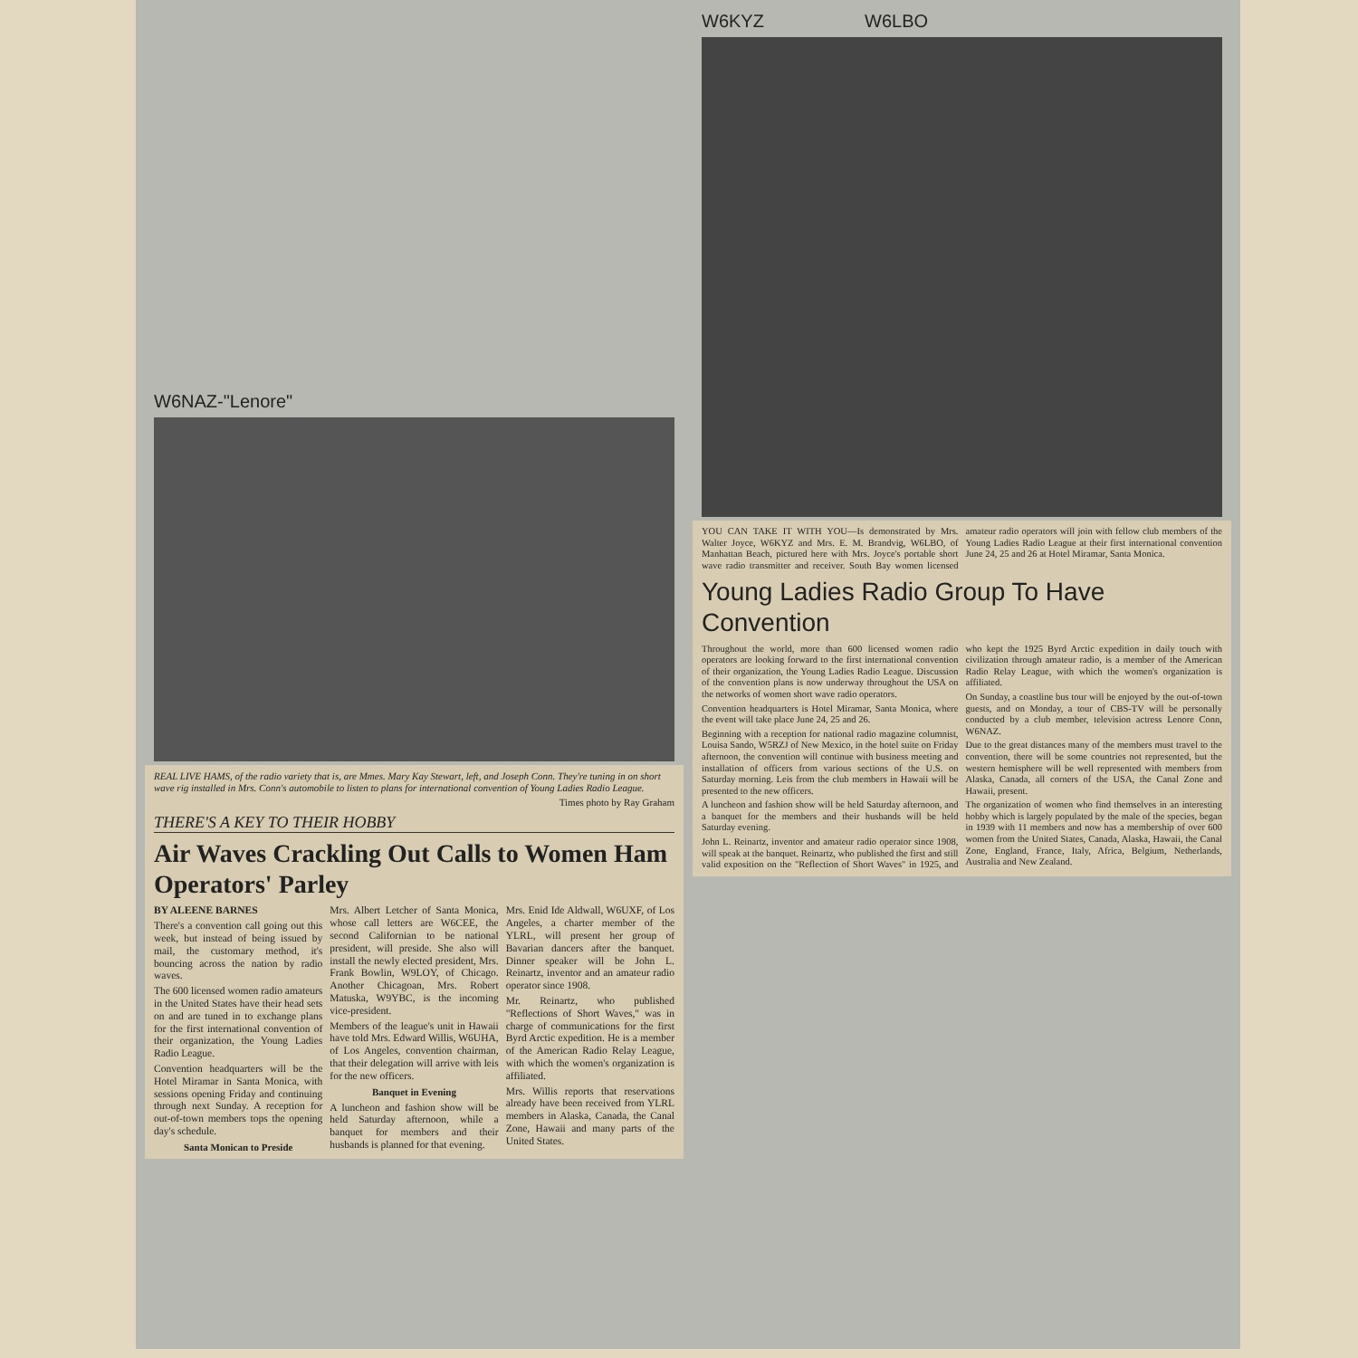W6NAZ-"Lenore"
REAL LIVE HAMS, of the radio variety that is, are Mmes. Mary Kay Stewart, left, and Joseph Conn. They're tuning in on short wave rig installed in Mrs. Conn's automobile to listen to plans for international convention of Young Ladies Radio League.
Times photo by Ray Graham
THERE'S A KEY TO THEIR HOBBY
Air Waves Crackling Out Calls to Women Ham Operators' Parley
BY ALEENE BARNES
There's a convention call going out this week, but instead of being issued by mail, the customary method, it's bouncing across the nation by radio waves.
The 600 licensed women radio amateurs in the United States have their head sets on and are tuned in to exchange plans for the first international convention of their organization, the Young Ladies Radio League.
Convention headquarters will be the Hotel Miramar in Santa Monica, with sessions opening Friday and continuing through next Sunday. A reception for out-of-town members tops the opening day's schedule.
Santa Monican to Preside
Mrs. Albert Letcher of Santa Monica, whose call letters are W6CEE, the second Californian to be national president, will preside. She also will install the newly elected president, Mrs. Frank Bowlin, W9LOY, of Chicago. Another Chicagoan, Mrs. Robert Matuska, W9YBC, is the incoming vice-president.
Members of the league's unit in Hawaii have told Mrs. Edward Willis, W6UHA, of Los Angeles, convention chairman, that their delegation will arrive with leis for the new officers.
Banquet in Evening
A luncheon and fashion show will be held Saturday afternoon, while a banquet for members and their husbands is planned for that evening.
Mrs. Enid Ide Aldwall, W6UXF, of Los Angeles, a charter member of the YLRL, will present her group of Bavarian dancers after the banquet. Dinner speaker will be John L. Reinartz, inventor and an amateur radio operator since 1908.
Mr. Reinartz, who published "Reflections of Short Waves," was in charge of communications for the first Byrd Arctic expedition. He is a member of the American Radio Relay League, with which the women's organization is affiliated.
Mrs. Willis reports that reservations already have been received from YLRL members in Alaska, Canada, the Canal Zone, Hawaii and many parts of the United States.
W6KYZ W6LBO
YOU CAN TAKE IT WITH YOU—Is demonstrated by Mrs. Walter Joyce, W6KYZ and Mrs. E. M. Brandvig, W6LBO, of Manhattan Beach, pictured here with Mrs. Joyce's portable short wave radio transmitter and receiver. South Bay women licensed amateur radio operators will join with fellow club members of the Young Ladies Radio League at their first international convention June 24, 25 and 26 at Hotel Miramar, Santa Monica.
Young Ladies Radio Group To Have Convention
Throughout the world, more than 600 licensed women radio operators are looking forward to the first international convention of their organization, the Young Ladies Radio League. Discussion of the convention plans is now underway throughout the USA on the networks of women short wave radio operators.
Convention headquarters is Hotel Miramar, Santa Monica, where the event will take place June 24, 25 and 26.
Beginning with a reception for national radio magazine columnist, Louisa Sando, W5RZJ of New Mexico, in the hotel suite on Friday afternoon, the convention will continue with business meeting and installation of officers from various sections of the U.S. on Saturday morning. Leis from the club members in Hawaii will be presented to the new officers.
A luncheon and fashion show will be held Saturday afternoon, and a banquet for the members and their husbands will be held Saturday evening.
John L. Reinartz, inventor and amateur radio operator since 1908, will speak at the banquet. Reinartz, who published the first and still valid exposition on the "Reflection of Short Waves" in 1925, and who kept the 1925 Byrd Arctic expedition in daily touch with civilization through amateur radio, is a member of the American Radio Relay League, with which the women's organization is affiliated.
On Sunday, a coastline bus tour will be enjoyed by the out-of-town guests, and on Monday, a tour of CBS-TV will be personally conducted by a club member, television actress Lenore Conn, W6NAZ.
Due to the great distances many of the members must travel to the convention, there will be some countries not represented, but the western hemisphere will be well represented with members from Alaska, Canada, all corners of the USA, the Canal Zone and Hawaii, present.
The organization of women who find themselves in an interesting hobby which is largely populated by the male of the species, began in 1939 with 11 members and now has a membership of over 600 women from the United States, Canada, Alaska, Hawaii, the Canal Zone, England, France, Italy, Africa, Belgium, Netherlands, Australia and New Zealand.